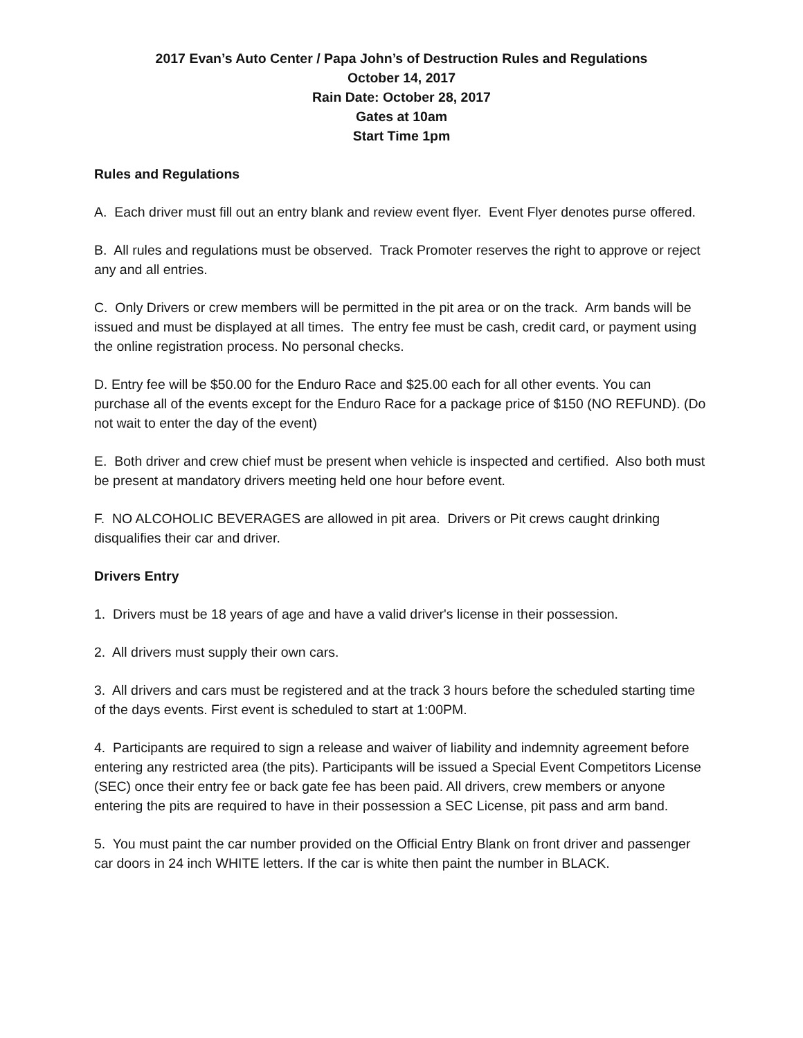2017 Evan’s Auto Center / Papa John’s of Destruction Rules and Regulations
October 14, 2017
Rain Date: October 28, 2017
Gates at 10am
Start Time 1pm
Rules and Regulations
A. Each driver must fill out an entry blank and review event flyer. Event Flyer denotes purse offered.
B. All rules and regulations must be observed. Track Promoter reserves the right to approve or reject any and all entries.
C. Only Drivers or crew members will be permitted in the pit area or on the track. Arm bands will be issued and must be displayed at all times. The entry fee must be cash, credit card, or payment using the online registration process. No personal checks.
D. Entry fee will be $50.00 for the Enduro Race and $25.00 each for all other events. You can purchase all of the events except for the Enduro Race for a package price of $150 (NO REFUND). (Do not wait to enter the day of the event)
E. Both driver and crew chief must be present when vehicle is inspected and certified. Also both must be present at mandatory drivers meeting held one hour before event.
F. NO ALCOHOLIC BEVERAGES are allowed in pit area. Drivers or Pit crews caught drinking disqualifies their car and driver.
Drivers Entry
1. Drivers must be 18 years of age and have a valid driver's license in their possession.
2. All drivers must supply their own cars.
3. All drivers and cars must be registered and at the track 3 hours before the scheduled starting time of the days events. First event is scheduled to start at 1:00PM.
4. Participants are required to sign a release and waiver of liability and indemnity agreement before entering any restricted area (the pits). Participants will be issued a Special Event Competitors License (SEC) once their entry fee or back gate fee has been paid. All drivers, crew members or anyone entering the pits are required to have in their possession a SEC License, pit pass and arm band.
5. You must paint the car number provided on the Official Entry Blank on front driver and passenger car doors in 24 inch WHITE letters. If the car is white then paint the number in BLACK.